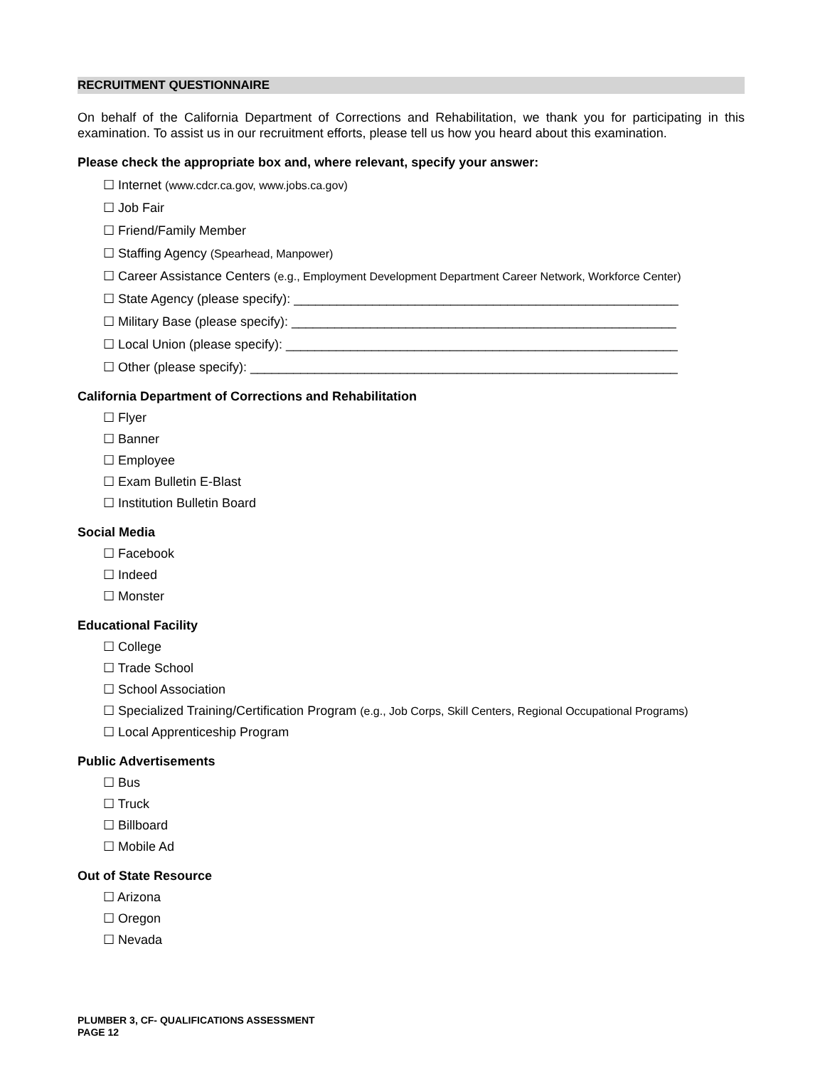RECRUITMENT QUESTIONNAIRE
On behalf of the California Department of Corrections and Rehabilitation, we thank you for participating in this examination. To assist us in our recruitment efforts, please tell us how you heard about this examination.
Please check the appropriate box and, where relevant, specify your answer:
☐ Internet (www.cdcr.ca.gov, www.jobs.ca.gov)
☐ Job Fair
☐ Friend/Family Member
☐ Staffing Agency (Spearhead, Manpower)
☐ Career Assistance Centers (e.g., Employment Development Department Career Network, Workforce Center)
☐ State Agency (please specify): ______________________________________________________
☐ Military Base (please specify): ______________________________________________________
☐ Local Union (please specify): _______________________________________________________
☐ Other (please specify): ____________________________________________________________
California Department of Corrections and Rehabilitation
☐ Flyer
☐ Banner
☐ Employee
☐ Exam Bulletin E-Blast
☐ Institution Bulletin Board
Social Media
☐ Facebook
☐ Indeed
☐ Monster
Educational Facility
☐ College
☐ Trade School
☐ School Association
☐ Specialized Training/Certification Program (e.g., Job Corps, Skill Centers, Regional Occupational Programs)
☐ Local Apprenticeship Program
Public Advertisements
☐ Bus
☐ Truck
☐ Billboard
☐ Mobile Ad
Out of State Resource
☐ Arizona
☐ Oregon
☐ Nevada
PLUMBER 3, CF- QUALIFICATIONS ASSESSMENT
PAGE 12